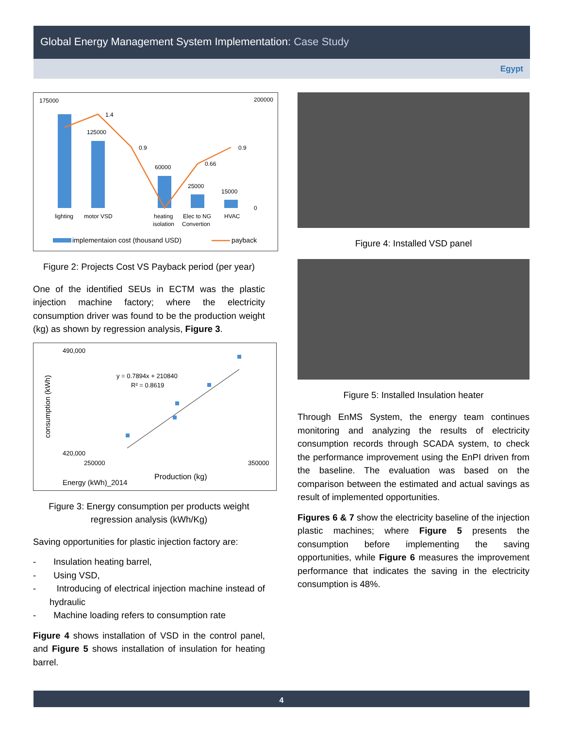Global Energy Management System Implementation: Case Study
Egypt
175000
1.4
125000
0.9
60000
0.66
25000
15000
0.9
lighting
motor VSD
heating
isolation
Elec to NG
Convertion
HVAC
200000
0
implementaion cost (thousand USD)
payback
Figure 2: Projects Cost VS Payback period (per year)
One of the identified SEUs in ECTM was the plastic injection machine factory; where the electricity consumption driver was found to be the production weight (kg) as shown by regression analysis, Figure 3.
490,000
420,000
y = 0.7894x + 210840
R² = 0.8619
250000
350000
Production (kg)
consumption (kWh)
Energy (kWh)_2014
Figure 3: Energy consumption per products weight regression analysis (kWh/Kg)
Saving opportunities for plastic injection factory are:
- Insulation heating barrel,
- Using VSD,
- Introducing of electrical injection machine instead of hydraulic
- Machine loading refers to consumption rate
Figure 4 shows installation of VSD in the control panel, and Figure 5 shows installation of insulation for heating barrel.
Figure 4: Installed VSD panel
Figure 5: Installed Insulation heater
Through EnMS System, the energy team continues monitoring and analyzing the results of electricity consumption records through SCADA system, to check the performance improvement using the EnPI driven from the baseline. The evaluation was based on the comparison between the estimated and actual savings as result of implemented opportunities.
Figures 6 & 7 show the electricity baseline of the injection plastic machines; where Figure 5 presents the consumption before implementing the saving opportunities, while Figure 6 measures the improvement performance that indicates the saving in the electricity consumption is 48%.
4